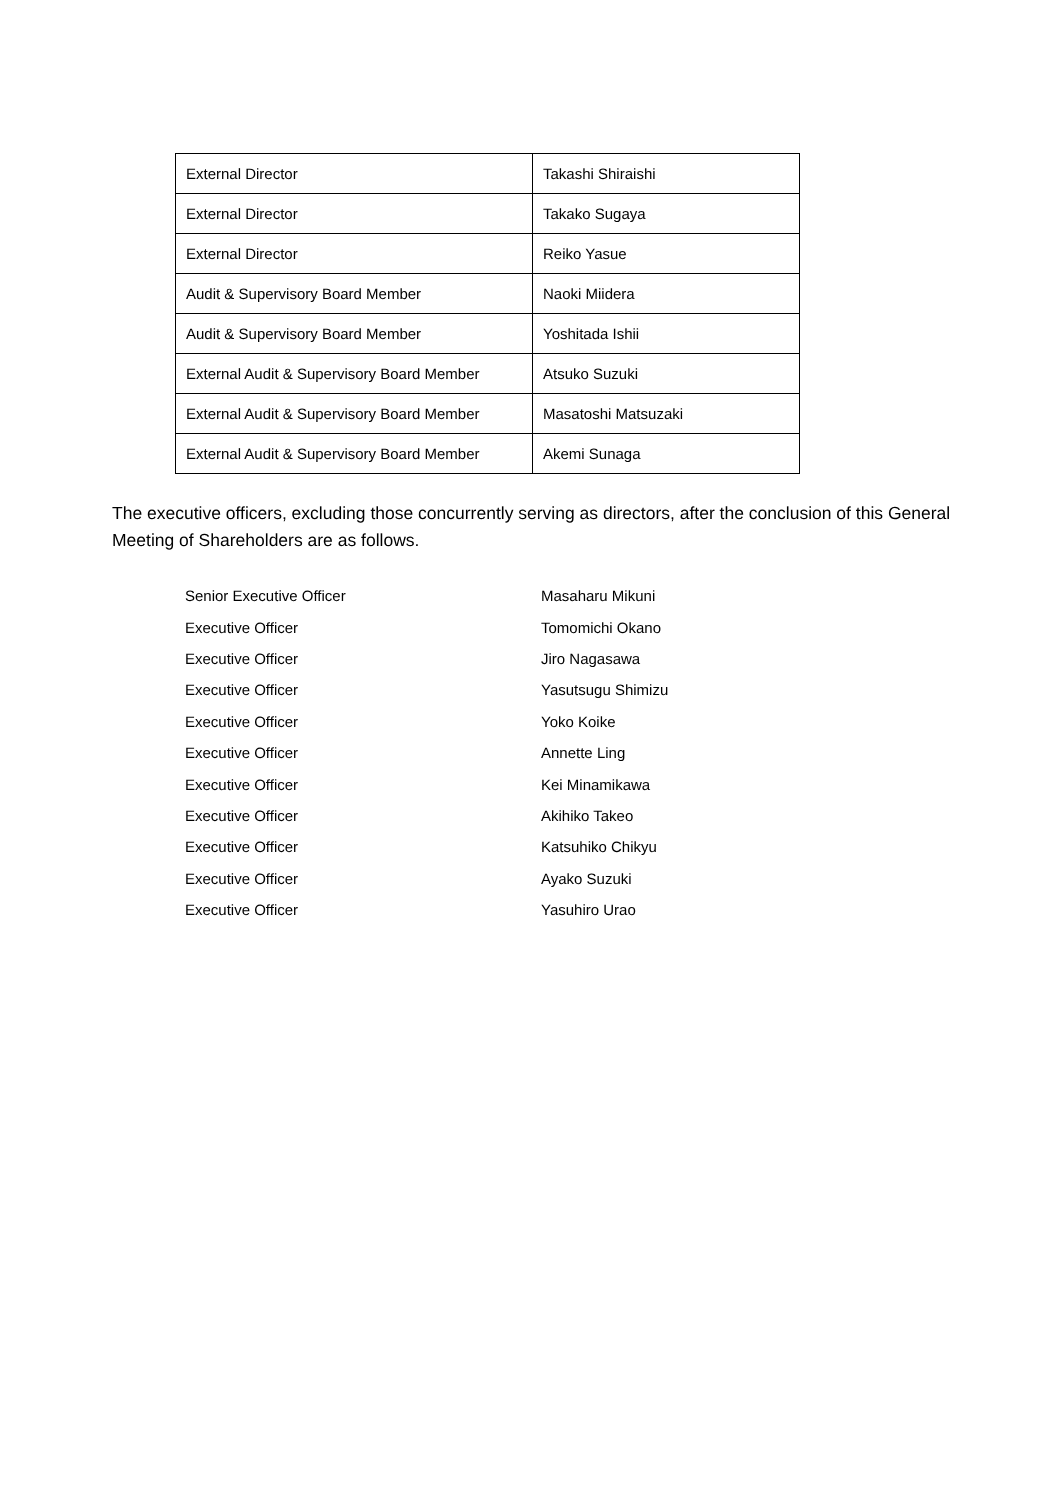| External Director | Takashi Shiraishi |
| External Director | Takako Sugaya |
| External Director | Reiko Yasue |
| Audit & Supervisory Board Member | Naoki Miidera |
| Audit & Supervisory Board Member | Yoshitada Ishii |
| External Audit & Supervisory Board Member | Atsuko Suzuki |
| External Audit & Supervisory Board Member | Masatoshi Matsuzaki |
| External Audit & Supervisory Board Member | Akemi Sunaga |
The executive officers, excluding those concurrently serving as directors, after the conclusion of this General Meeting of Shareholders are as follows.
| Senior Executive Officer | Masaharu Mikuni |
| Executive Officer | Tomomichi Okano |
| Executive Officer | Jiro Nagasawa |
| Executive Officer | Yasutsugu Shimizu |
| Executive Officer | Yoko Koike |
| Executive Officer | Annette Ling |
| Executive Officer | Kei Minamikawa |
| Executive Officer | Akihiko Takeo |
| Executive Officer | Katsuhiko Chikyu |
| Executive Officer | Ayako Suzuki |
| Executive Officer | Yasuhiro Urao |